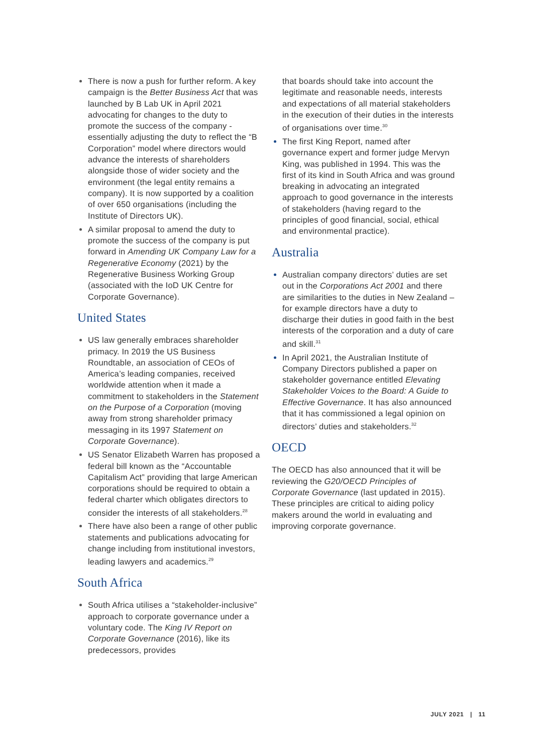There is now a push for further reform. A key campaign is the Better Business Act that was launched by B Lab UK in April 2021 advocating for changes to the duty to promote the success of the company - essentially adjusting the duty to reflect the “B Corporation” model where directors would advance the interests of shareholders alongside those of wider society and the environment (the legal entity remains a company). It is now supported by a coalition of over 650 organisations (including the Institute of Directors UK).
A similar proposal to amend the duty to promote the success of the company is put forward in Amending UK Company Law for a Regenerative Economy (2021) by the Regenerative Business Working Group (associated with the IoD UK Centre for Corporate Governance).
United States
US law generally embraces shareholder primacy. In 2019 the US Business Roundtable, an association of CEOs of America’s leading companies, received worldwide attention when it made a commitment to stakeholders in the Statement on the Purpose of a Corporation (moving away from strong shareholder primacy messaging in its 1997 Statement on Corporate Governance).
US Senator Elizabeth Warren has proposed a federal bill known as the “Accountable Capitalism Act” providing that large American corporations should be required to obtain a federal charter which obligates directors to consider the interests of all stakeholders.<sup>28</sup>
There have also been a range of other public statements and publications advocating for change including from institutional investors, leading lawyers and academics.<sup>29</sup>
South Africa
South Africa utilises a “stakeholder-inclusive” approach to corporate governance under a voluntary code. The King IV Report on Corporate Governance (2016), like its predecessors, provides
that boards should take into account the legitimate and reasonable needs, interests and expectations of all material stakeholders in the execution of their duties in the interests of organisations over time.<sup>30</sup>
The first King Report, named after governance expert and former judge Mervyn King, was published in 1994. This was the first of its kind in South Africa and was ground breaking in advocating an integrated approach to good governance in the interests of stakeholders (having regard to the principles of good financial, social, ethical and environmental practice).
Australia
Australian company directors’ duties are set out in the Corporations Act 2001 and there are similarities to the duties in New Zealand – for example directors have a duty to discharge their duties in good faith in the best interests of the corporation and a duty of care and skill.<sup>31</sup>
In April 2021, the Australian Institute of Company Directors published a paper on stakeholder governance entitled Elevating Stakeholder Voices to the Board: A Guide to Effective Governance. It has also announced that it has commissioned a legal opinion on directors’ duties and stakeholders.<sup>32</sup>
OECD
The OECD has also announced that it will be reviewing the G20/OECD Principles of Corporate Governance (last updated in 2015). These principles are critical to aiding policy makers around the world in evaluating and improving corporate governance.
JULY 2021 | 11